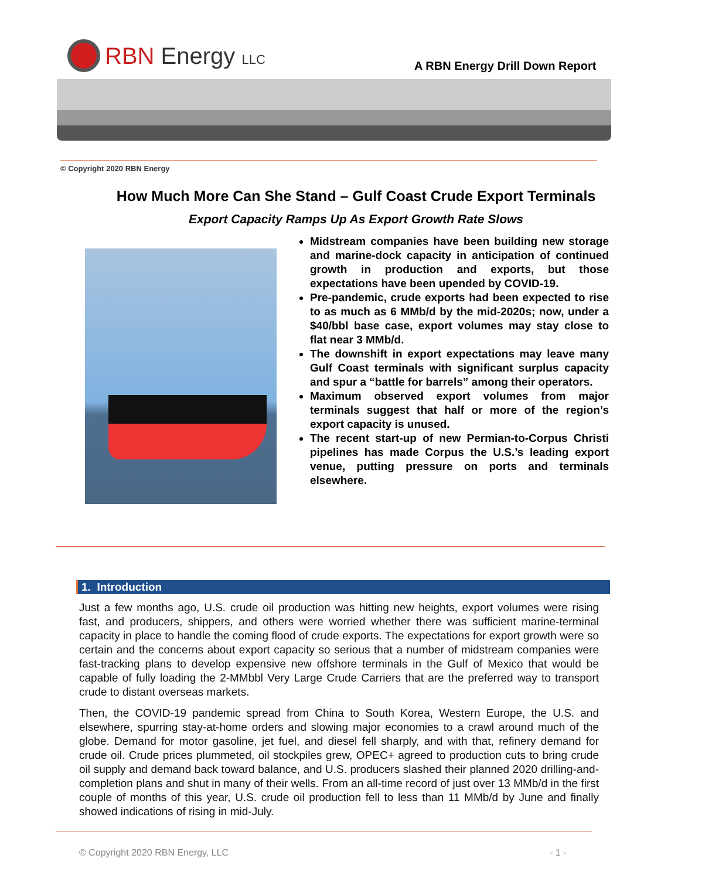RBN Energy LLC
A RBN Energy Drill Down Report
© Copyright 2020 RBN Energy
How Much More Can She Stand – Gulf Coast Crude Export Terminals
Export Capacity Ramps Up As Export Growth Rate Slows
Midstream companies have been building new storage and marine-dock capacity in anticipation of continued growth in production and exports, but those expectations have been upended by COVID-19.
Pre-pandemic, crude exports had been expected to rise to as much as 6 MMb/d by the mid-2020s; now, under a $40/bbl base case, export volumes may stay close to flat near 3 MMb/d.
The downshift in export expectations may leave many Gulf Coast terminals with significant surplus capacity and spur a “battle for barrels” among their operators.
Maximum observed export volumes from major terminals suggest that half or more of the region’s export capacity is unused.
The recent start-up of new Permian-to-Corpus Christi pipelines has made Corpus the U.S.’s leading export venue, putting pressure on ports and terminals elsewhere.
1. Introduction
Just a few months ago, U.S. crude oil production was hitting new heights, export volumes were rising fast, and producers, shippers, and others were worried whether there was sufficient marine-terminal capacity in place to handle the coming flood of crude exports. The expectations for export growth were so certain and the concerns about export capacity so serious that a number of midstream companies were fast-tracking plans to develop expensive new offshore terminals in the Gulf of Mexico that would be capable of fully loading the 2-MMbbl Very Large Crude Carriers that are the preferred way to transport crude to distant overseas markets.
Then, the COVID-19 pandemic spread from China to South Korea, Western Europe, the U.S. and elsewhere, spurring stay-at-home orders and slowing major economies to a crawl around much of the globe. Demand for motor gasoline, jet fuel, and diesel fell sharply, and with that, refinery demand for crude oil. Crude prices plummeted, oil stockpiles grew, OPEC+ agreed to production cuts to bring crude oil supply and demand back toward balance, and U.S. producers slashed their planned 2020 drilling-and-completion plans and shut in many of their wells. From an all-time record of just over 13 MMb/d in the first couple of months of this year, U.S. crude oil production fell to less than 11 MMb/d by June and finally showed indications of rising in mid-July.
© Copyright 2020 RBN Energy, LLC
- 1 -